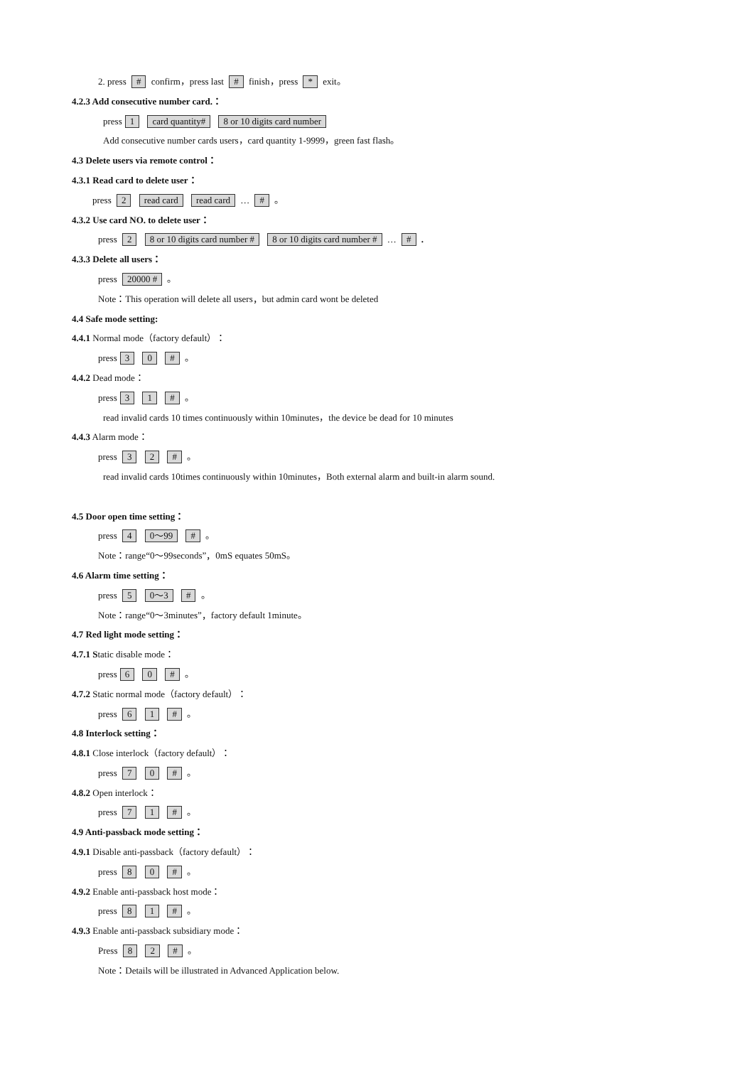2. press # confirm，press last # finish，press * exit。
4.2.3 Add consecutive number card.：
press 1 card quantity# 8 or 10 digits card number
Add consecutive number cards users，card quantity 1-9999，green fast flash。
4.3 Delete users via remote control：
4.3.1 Read card to delete user：
press 2 read card read card … # 。
4.3.2 Use card NO. to delete user：
press 2 8 or 10 digits card number # 8 or 10 digits card number # … # .
4.3.3 Delete all users：
press 20000 # 。
Note：This operation will delete all users，but admin card wont be deleted
4.4 Safe mode setting:
4.4.1 Normal mode（factory default）：
press 3 0 # 。
4.4.2 Dead mode：
press 3 1 # 。
read invalid cards 10 times continuously within 10minutes，the device be dead for 10 minutes
4.4.3 Alarm mode：
press 3 2 # 。
read invalid cards 10times continuously within 10minutes，Both external alarm and built-in alarm sound.
4.5 Door open time setting：
press 4 0～99 # 。
Note：range“0～99seconds”，0mS equates 50mS。
4.6 Alarm time setting：
press 5 0～3 # 。
Note：range“0～3minutes”，factory default 1minute。
4.7 Red light mode setting：
4.7.1 Static disable mode：
press 6 0 # 。
4.7.2 Static normal mode（factory default）：
press 6 1 # 。
4.8 Interlock setting：
4.8.1 Close interlock（factory default）：
press 7 0 # 。
4.8.2 Open interlock：
press 7 1 # 。
4.9 Anti-passback mode setting：
4.9.1 Disable anti-passback（factory default）：
press 8 0 # 。
4.9.2 Enable anti-passback host mode：
press 8 1 # 。
4.9.3 Enable anti-passback subsidiary mode：
Press 8 2 # 。
Note：Details will be illustrated in Advanced Application below.